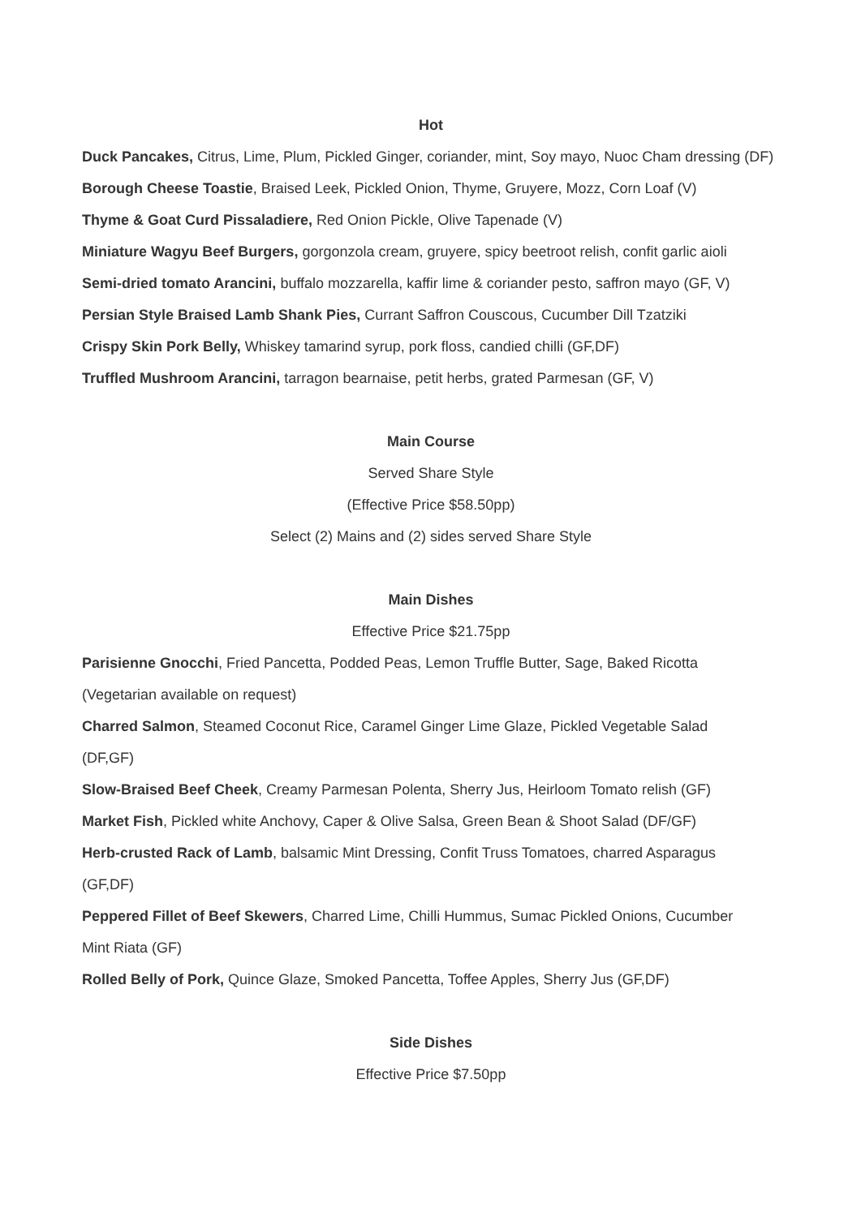Hot
Duck Pancakes, Citrus, Lime, Plum, Pickled Ginger, coriander, mint, Soy mayo, Nuoc Cham dressing (DF)
Borough Cheese Toastie, Braised Leek, Pickled Onion, Thyme, Gruyere, Mozz, Corn Loaf (V)
Thyme & Goat Curd Pissaladiere, Red Onion Pickle, Olive Tapenade (V)
Miniature Wagyu Beef Burgers, gorgonzola cream, gruyere, spicy beetroot relish, confit garlic aioli
Semi-dried tomato Arancini, buffalo mozzarella, kaffir lime & coriander pesto, saffron mayo (GF, V)
Persian Style Braised Lamb Shank Pies, Currant Saffron Couscous, Cucumber Dill Tzatziki
Crispy Skin Pork Belly, Whiskey tamarind syrup, pork floss, candied chilli (GF,DF)
Truffled Mushroom Arancini, tarragon bearnaise, petit herbs, grated Parmesan (GF, V)
Main Course
Served Share Style
(Effective Price $58.50pp)
Select (2) Mains and (2) sides served Share Style
Main Dishes
Effective Price $21.75pp
Parisienne Gnocchi, Fried Pancetta, Podded Peas, Lemon Truffle Butter, Sage, Baked Ricotta
(Vegetarian available on request)
Charred Salmon, Steamed Coconut Rice, Caramel Ginger Lime Glaze, Pickled Vegetable Salad
(DF,GF)
Slow-Braised Beef Cheek, Creamy Parmesan Polenta, Sherry Jus, Heirloom Tomato relish (GF)
Market Fish, Pickled white Anchovy, Caper & Olive Salsa, Green Bean & Shoot Salad (DF/GF)
Herb-crusted Rack of Lamb, balsamic Mint Dressing, Confit Truss Tomatoes, charred Asparagus
(GF,DF)
Peppered Fillet of Beef Skewers, Charred Lime, Chilli Hummus, Sumac Pickled Onions, Cucumber
Mint Riata (GF)
Rolled Belly of Pork, Quince Glaze, Smoked Pancetta, Toffee Apples, Sherry Jus (GF,DF)
Side Dishes
Effective Price $7.50pp